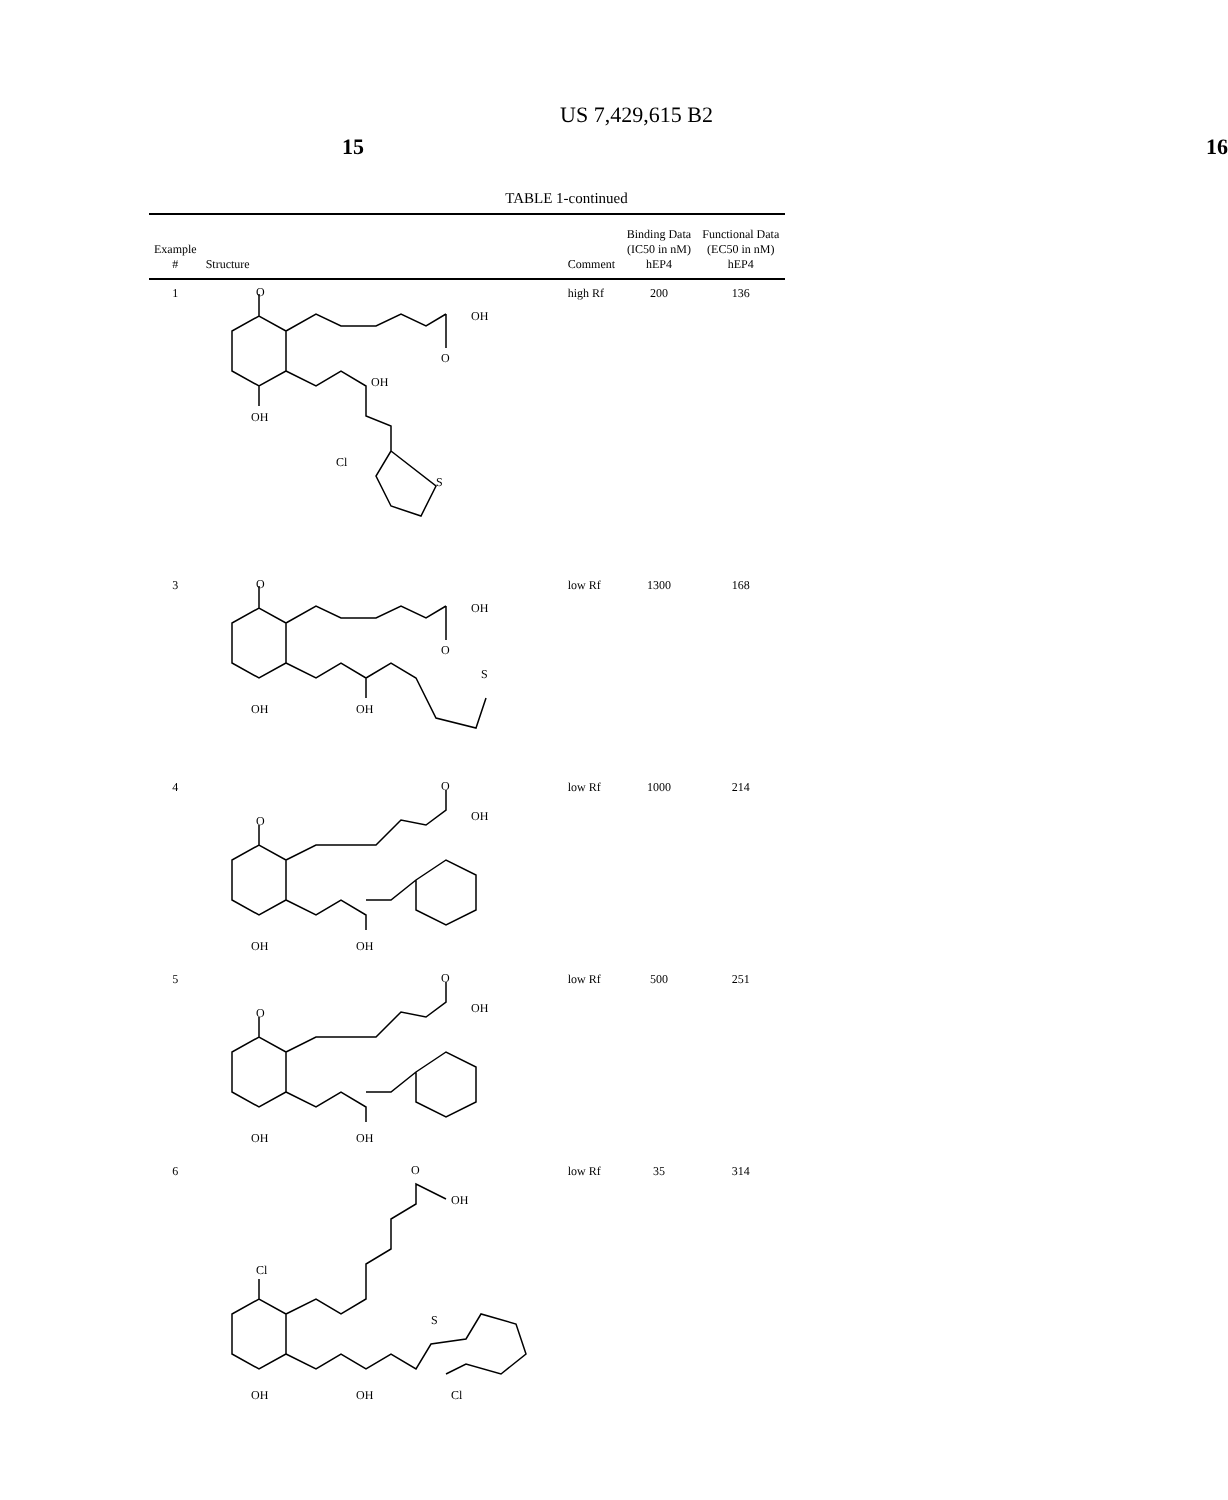US 7,429,615 B2
15 16
TABLE 1-continued
| Example # | Structure | Comment | Binding Data (IC50 in nM) hEP4 | Functional Data (EC50 in nM) hEP4 |
| --- | --- | --- | --- | --- |
| 1 | O OH O OH OH Cl S | high Rf | 200 | 136 |
| 3 | O OH O OH OH S | low Rf | 1300 | 168 |
| 4 | O O OH OH OH | low Rf | 1000 | 214 |
| 5 | O O OH OH OH | low Rf | 500 | 251 |
| 6 | Cl O OH S OH OH Cl | low Rf | 35 | 314 |